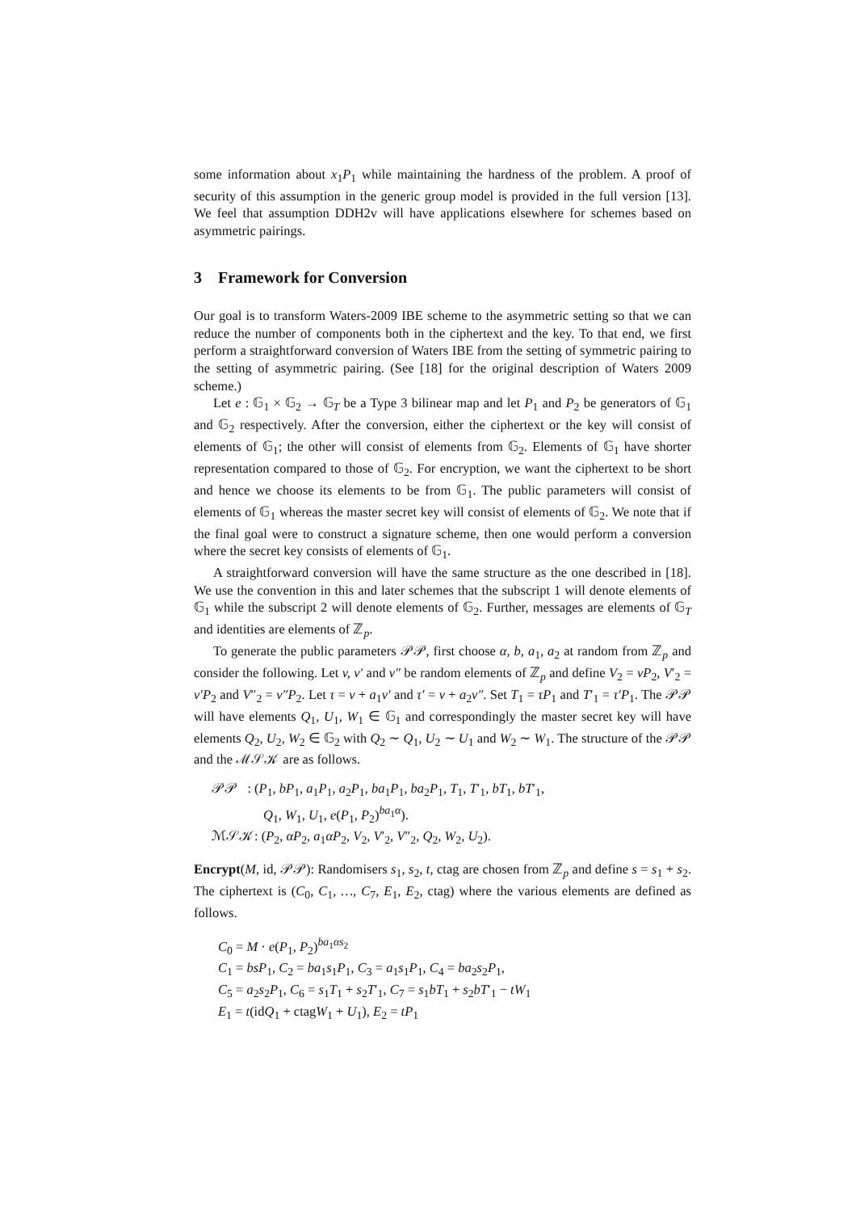some information about x<sub>1</sub>P<sub>1</sub> while maintaining the hardness of the problem. A proof of security of this assumption in the generic group model is provided in the full version [13]. We feel that assumption DDH2v will have applications elsewhere for schemes based on asymmetric pairings.
3 Framework for Conversion
Our goal is to transform Waters-2009 IBE scheme to the asymmetric setting so that we can reduce the number of components both in the ciphertext and the key. To that end, we first perform a straightforward conversion of Waters IBE from the setting of symmetric pairing to the setting of asymmetric pairing. (See [18] for the original description of Waters 2009 scheme.)
Let e : 𝔾<sub>1</sub> × 𝔾<sub>2</sub> → 𝔾<sub>T</sub> be a Type 3 bilinear map and let P<sub>1</sub> and P<sub>2</sub> be generators of 𝔾<sub>1</sub> and 𝔾<sub>2</sub> respectively. After the conversion, either the ciphertext or the key will consist of elements of 𝔾<sub>1</sub>; the other will consist of elements from 𝔾<sub>2</sub>. Elements of 𝔾<sub>1</sub> have shorter representation compared to those of 𝔾<sub>2</sub>. For encryption, we want the ciphertext to be short and hence we choose its elements to be from 𝔾<sub>1</sub>. The public parameters will consist of elements of 𝔾<sub>1</sub> whereas the master secret key will consist of elements of 𝔾<sub>2</sub>. We note that if the final goal were to construct a signature scheme, then one would perform a conversion where the secret key consists of elements of 𝔾<sub>1</sub>.
A straightforward conversion will have the same structure as the one described in [18]. We use the convention in this and later schemes that the subscript 1 will denote elements of 𝔾<sub>1</sub> while the subscript 2 will denote elements of 𝔾<sub>2</sub>. Further, messages are elements of 𝔾<sub>T</sub> and identities are elements of ℤ<sub>p</sub>.
To generate the public parameters 𝒫𝒫, first choose α, b, a<sub>1</sub>, a<sub>2</sub> at random from ℤ<sub>p</sub> and consider the following. Let v, v′ and v″ be random elements of ℤ<sub>p</sub> and define V<sub>2</sub> = vP<sub>2</sub>, V′<sub>2</sub> = v′P<sub>2</sub> and V″<sub>2</sub> = v″P<sub>2</sub>. Let τ = v + a<sub>1</sub>v′ and τ′ = v + a<sub>2</sub>v″. Set T<sub>1</sub> = τP<sub>1</sub> and T′<sub>1</sub> = τ′P<sub>1</sub>. The 𝒫𝒫 will have elements Q<sub>1</sub>, U<sub>1</sub>, W<sub>1</sub> ∈ 𝔾<sub>1</sub> and correspondingly the master secret key will have elements Q<sub>2</sub>, U<sub>2</sub>, W<sub>2</sub> ∈ 𝔾<sub>2</sub> with Q<sub>2</sub> ∼ Q<sub>1</sub>, U<sub>2</sub> ∼ U<sub>1</sub> and W<sub>2</sub> ∼ W<sub>1</sub>. The structure of the 𝒫𝒫 and the ℳ𝒮𝒦 are as follows.
𝒫𝒫 : (P<sub>1</sub>, bP<sub>1</sub>, a<sub>1</sub>P<sub>1</sub>, a<sub>2</sub>P<sub>1</sub>, ba<sub>1</sub>P<sub>1</sub>, ba<sub>2</sub>P<sub>1</sub>, T<sub>1</sub>, T′<sub>1</sub>, bT<sub>1</sub>, bT′<sub>1</sub>,
Q<sub>1</sub>, W<sub>1</sub>, U<sub>1</sub>, e(P<sub>1</sub>, P<sub>2</sub>)<sup>ba<sub>1</sub>α</sup>).
ℳ𝒮𝒦: (P<sub>2</sub>, αP<sub>2</sub>, a<sub>1</sub>αP<sub>2</sub>, V<sub>2</sub>, V′<sub>2</sub>, V″<sub>2</sub>, Q<sub>2</sub>, W<sub>2</sub>, U<sub>2</sub>).
Encrypt(M, id, 𝒫𝒫): Randomisers s<sub>1</sub>, s<sub>2</sub>, t, ctag are chosen from ℤ<sub>p</sub> and define s = s<sub>1</sub> + s<sub>2</sub>. The ciphertext is (C<sub>0</sub>, C<sub>1</sub>, …, C<sub>7</sub>, E<sub>1</sub>, E<sub>2</sub>, ctag) where the various elements are defined as follows.
C<sub>0</sub> = M · e(P<sub>1</sub>, P<sub>2</sub>)<sup>ba<sub>1</sub>αs<sub>2</sub></sup>
C<sub>1</sub> = bsP<sub>1</sub>, C<sub>2</sub> = ba<sub>1</sub>s<sub>1</sub>P<sub>1</sub>, C<sub>3</sub> = a<sub>1</sub>s<sub>1</sub>P<sub>1</sub>, C<sub>4</sub> = ba<sub>2</sub>s<sub>2</sub>P<sub>1</sub>,
C<sub>5</sub> = a<sub>2</sub>s<sub>2</sub>P<sub>1</sub>, C<sub>6</sub> = s<sub>1</sub>T<sub>1</sub> + s<sub>2</sub>T′<sub>1</sub>, C<sub>7</sub> = s<sub>1</sub>bT<sub>1</sub> + s<sub>2</sub>bT′<sub>1</sub> − tW<sub>1</sub>
E<sub>1</sub> = t(idQ<sub>1</sub> + ctagW<sub>1</sub> + U<sub>1</sub>), E<sub>2</sub> = tP<sub>1</sub>